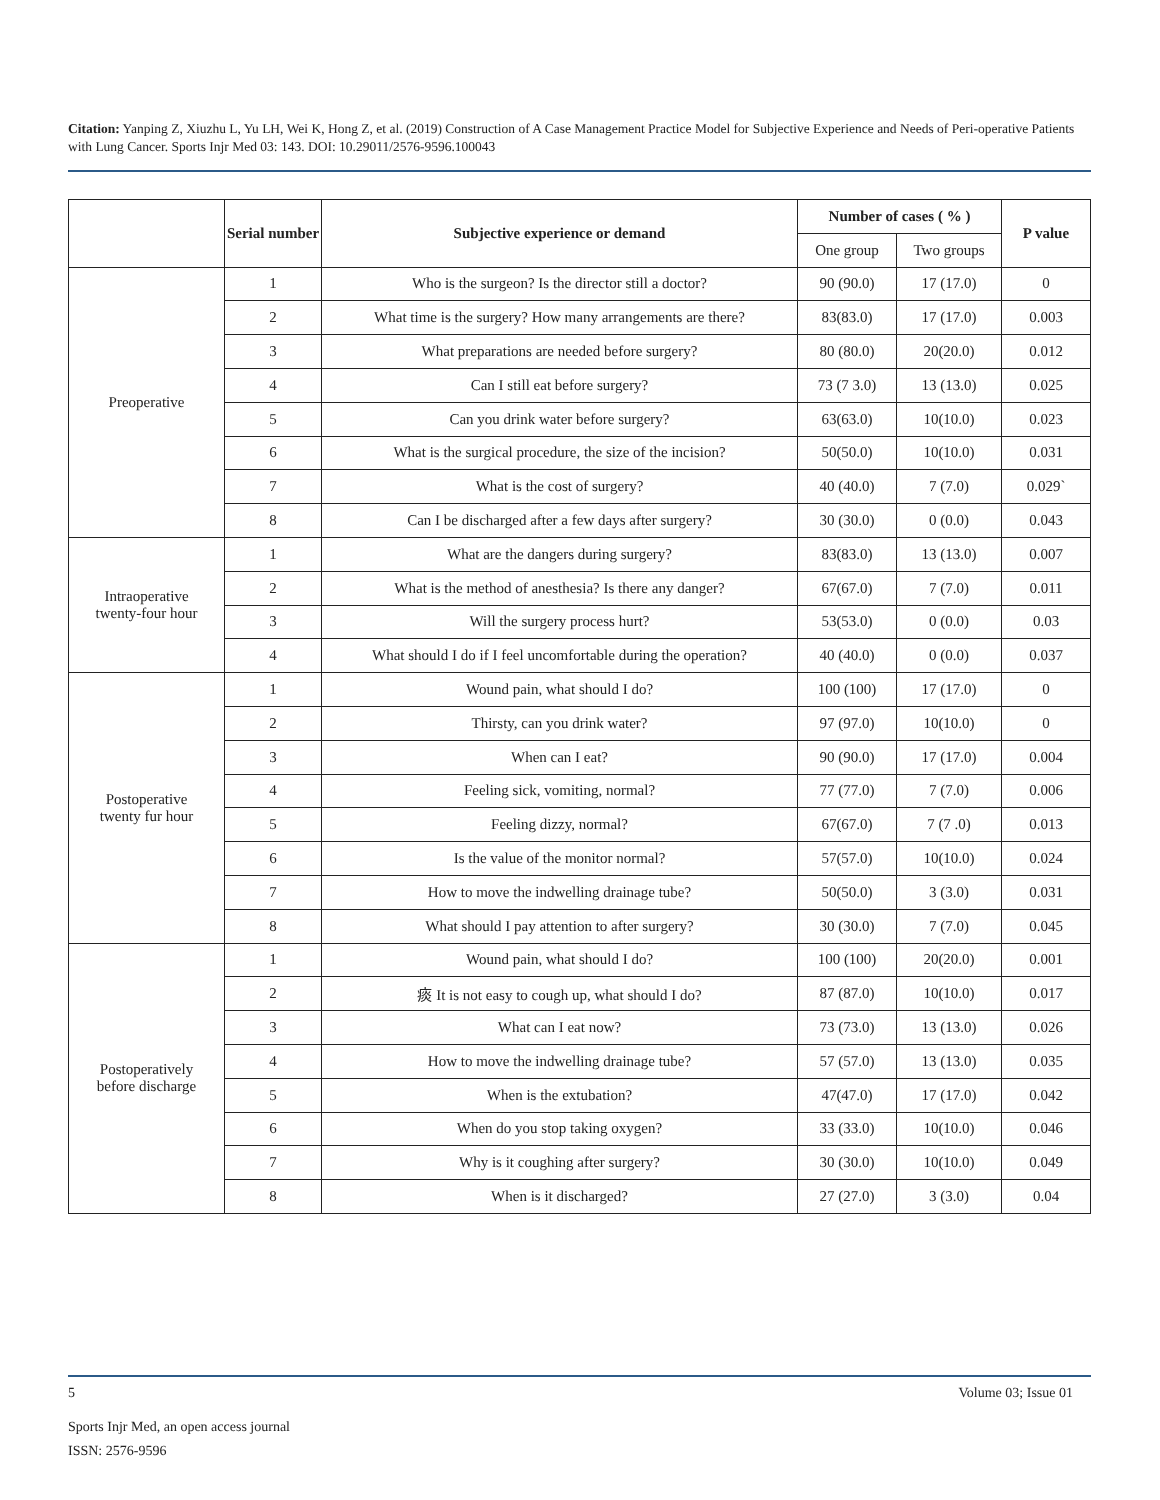Citation: Yanping Z, Xiuzhu L, Yu LH, Wei K, Hong Z, et al. (2019) Construction of A Case Management Practice Model for Subjective Experience and Needs of Peri-operative Patients with Lung Cancer. Sports Injr Med 03: 143. DOI: 10.29011/2576-9596.100043
| | Serial number | Subjective experience or demand | Number of cases ( % ) | | P value |
| --- | --- | --- | --- | --- | --- |
| | | | One group | Two groups | |
| Preoperative | 1 | Who is the surgeon? Is the director still a doctor? | 90 (90.0) | 17 (17.0) | 0 |
| | 2 | What time is the surgery? How many arrangements are there? | 83(83.0) | 17 (17.0) | 0.003 |
| | 3 | What preparations are needed before surgery? | 80 (80.0) | 20(20.0) | 0.012 |
| | 4 | Can I still eat before surgery? | 73 (7 3.0) | 13 (13.0) | 0.025 |
| | 5 | Can you drink water before surgery? | 63(63.0) | 10(10.0) | 0.023 |
| | 6 | What is the surgical procedure, the size of the incision? | 50(50.0) | 10(10.0) | 0.031 |
| | 7 | What is the cost of surgery? | 40 (40.0) | 7 (7.0) | 0.029` |
| | 8 | Can I be discharged after a few days after surgery? | 30 (30.0) | 0 (0.0) | 0.043 |
| Intraoperative twenty-four hour | 1 | What are the dangers during surgery? | 83(83.0) | 13 (13.0) | 0.007 |
| | 2 | What is the method of anesthesia? Is there any danger? | 67(67.0) | 7 (7.0) | 0.011 |
| | 3 | Will the surgery process hurt? | 53(53.0) | 0 (0.0) | 0.03 |
| | 4 | What should I do if I feel uncomfortable during the operation? | 40 (40.0) | 0 (0.0) | 0.037 |
| Postoperative twenty fur hour | 1 | Wound pain, what should I do? | 100 (100) | 17 (17.0) | 0 |
| | 2 | Thirsty, can you drink water? | 97 (97.0) | 10(10.0) | 0 |
| | 3 | When can I eat? | 90 (90.0) | 17 (17.0) | 0.004 |
| | 4 | Feeling sick, vomiting, normal? | 77 (77.0) | 7 (7.0) | 0.006 |
| | 5 | Feeling dizzy, normal? | 67(67.0) | 7 (7 .0) | 0.013 |
| | 6 | Is the value of the monitor normal? | 57(57.0) | 10(10.0) | 0.024 |
| | 7 | How to move the indwelling drainage tube? | 50(50.0) | 3 (3.0) | 0.031 |
| | 8 | What should I pay attention to after surgery? | 30 (30.0) | 7 (7.0) | 0.045 |
| Postoperatively before discharge | 1 | Wound pain, what should I do? | 100 (100) | 20(20.0) | 0.001 |
| | 2 | 痰 It is not easy to cough up, what should I do? | 87 (87.0) | 10(10.0) | 0.017 |
| | 3 | What can I eat now? | 73 (73.0) | 13 (13.0) | 0.026 |
| | 4 | How to move the indwelling drainage tube? | 57 (57.0) | 13 (13.0) | 0.035 |
| | 5 | When is the extubation? | 47(47.0) | 17 (17.0) | 0.042 |
| | 6 | When do you stop taking oxygen? | 33 (33.0) | 10(10.0) | 0.046 |
| | 7 | Why is it coughing after surgery? | 30 (30.0) | 10(10.0) | 0.049 |
| | 8 | When is it discharged? | 27 (27.0) | 3 (3.0) | 0.04 |
5 Volume 03; Issue 01
Sports Injr Med, an open access journal
ISSN: 2576-9596